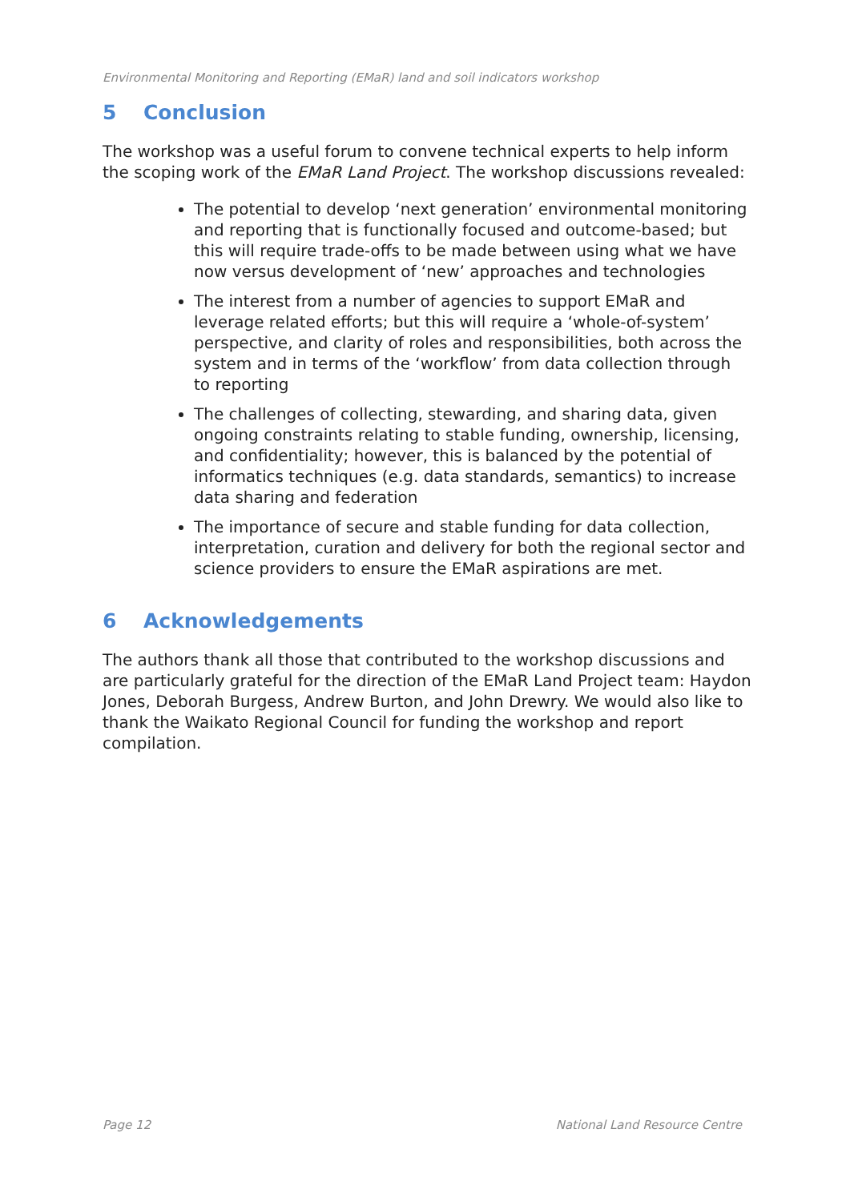Environmental Monitoring and Reporting (EMaR) land and soil indicators workshop
5 Conclusion
The workshop was a useful forum to convene technical experts to help inform the scoping work of the EMaR Land Project. The workshop discussions revealed:
The potential to develop ‘next generation’ environmental monitoring and reporting that is functionally focused and outcome-based; but this will require trade-offs to be made between using what we have now versus development of ‘new’ approaches and technologies
The interest from a number of agencies to support EMaR and leverage related efforts; but this will require a ‘whole-of-system’ perspective, and clarity of roles and responsibilities, both across the system and in terms of the ‘workflow’ from data collection through to reporting
The challenges of collecting, stewarding, and sharing data, given ongoing constraints relating to stable funding, ownership, licensing, and confidentiality; however, this is balanced by the potential of informatics techniques (e.g. data standards, semantics) to increase data sharing and federation
The importance of secure and stable funding for data collection, interpretation, curation and delivery for both the regional sector and science providers to ensure the EMaR aspirations are met.
6 Acknowledgements
The authors thank all those that contributed to the workshop discussions and are particularly grateful for the direction of the EMaR Land Project team: Haydon Jones, Deborah Burgess, Andrew Burton, and John Drewry. We would also like to thank the Waikato Regional Council for funding the workshop and report compilation.
Page 12 National Land Resource Centre